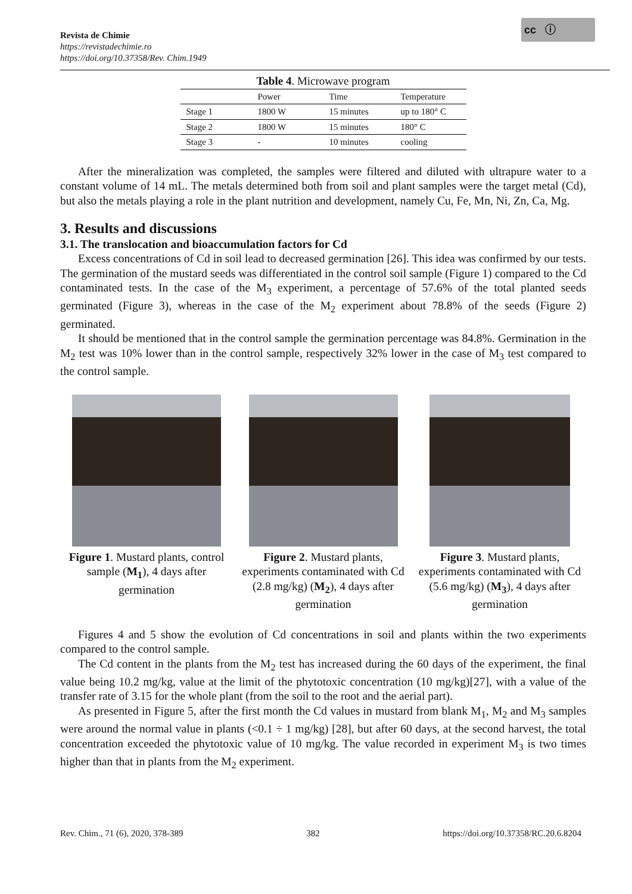Revista de Chimie
https://revistadechimie.ro
https://doi.org/10.37358/Rev. Chim.1949
cc ⓘ
Table 4 . Microwave program
| | Power | Time | Temperature |
| --- | --- | --- | --- |
| Stage 1 | 1800 W | 15 minutes | up to 180° C |
| Stage 2 | 1800 W | 15 minutes | 180° C |
| Stage 3 | - | 10 minutes | cooling |
After the mineralization was completed, the samples were filtered and diluted with ultrapure water to a constant volume of 14 mL. The metals determined both from soil and plant samples were the target metal (Cd), but also the metals playing a role in the plant nutrition and development, namely Cu, Fe, Mn, Ni, Zn, Ca, Mg.
3. Results and discussions
3.1. The translocation and bioaccumulation factors for Cd
Excess concentrations of Cd in soil lead to decreased germination [26]. This idea was confirmed by our tests. The germination of the mustard seeds was differentiated in the control soil sample (Figure 1) compared to the Cd contaminated tests. In the case of the M<sub>3</sub> experiment, a percentage of 57.6% of the total planted seeds germinated (Figure 3), whereas in the case of the M<sub>2</sub> experiment about 78.8% of the seeds (Figure 2) germinated.
It should be mentioned that in the control sample the germination percentage was 84.8%. Germination in the M<sub>2</sub> test was 10% lower than in the control sample, respectively 32% lower in the case of M<sub>3</sub> test compared to the control sample.
Figure 1. Mustard plants, control sample (M<sub>1</sub>), 4 days after germination
Figure 2. Mustard plants, experiments contaminated with Cd (2.8 mg/kg) (M<sub>2</sub>), 4 days after germination
Figure 3. Mustard plants, experiments contaminated with Cd (5.6 mg/kg) (M<sub>3</sub>), 4 days after germination
Figures 4 and 5 show the evolution of Cd concentrations in soil and plants within the two experiments compared to the control sample.
The Cd content in the plants from the M<sub>2</sub> test has increased during the 60 days of the experiment, the final value being 10.2 mg/kg, value at the limit of the phytotoxic concentration (10 mg/kg)[27], with a value of the transfer rate of 3.15 for the whole plant (from the soil to the root and the aerial part).
As presented in Figure 5, after the first month the Cd values in mustard from blank M<sub>1</sub>, M<sub>2</sub> and M<sub>3</sub> samples were around the normal value in plants (<0.1 ÷ 1 mg/kg) [28], but after 60 days, at the second harvest, the total concentration exceeded the phytotoxic value of 10 mg/kg. The value recorded in experiment M<sub>3</sub> is two times higher than that in plants from the M<sub>2</sub> experiment.
Rev. Chim., 71 (6), 2020, 378-389 382 https://doi.org/10.37358/RC.20.6.8204